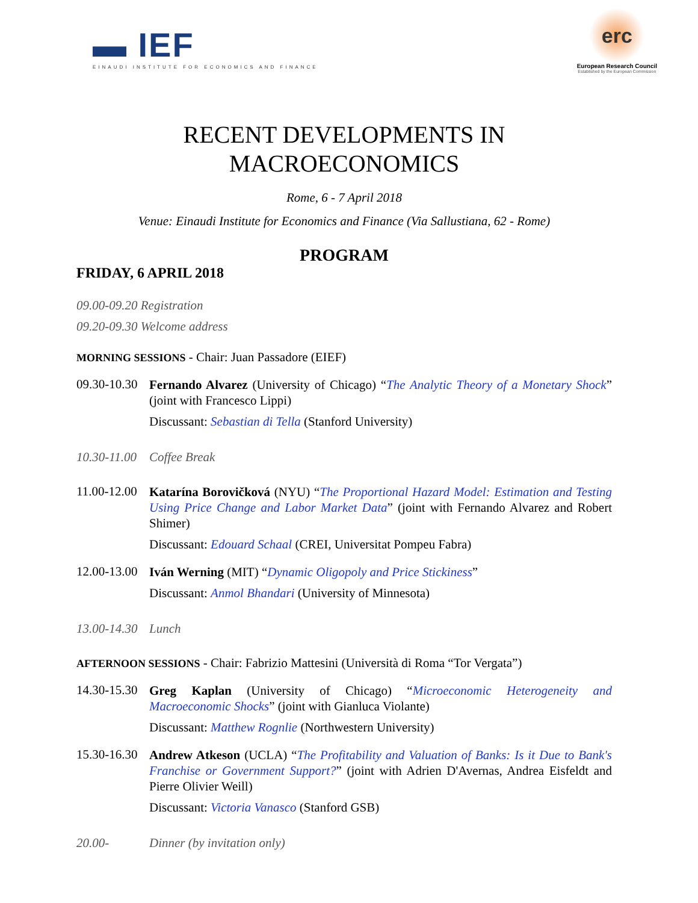▬ IEF
EINAUDI INSTITUTE FOR ECONOMICS AND FINANCE
erc
European Research Council
Established by the European Commission
RECENT DEVELOPMENTS IN
MACROECONOMICS
Rome, 6 - 7 April 2018
Venue: Einaudi Institute for Economics and Finance (Via Sallustiana, 62 - Rome)
PROGRAM
FRIDAY, 6 APRIL 2018
09.00-09.20 Registration
09.20-09.30 Welcome address
MORNING SESSIONS - Chair: Juan Passadore (EIEF)
09.30-10.30
Fernando Alvarez (University of Chicago) “The Analytic Theory of a Monetary Shock” (joint with Francesco Lippi)
Discussant: Sebastian di Tella (Stanford University)
10.30-11.00
Coffee Break
11.00-12.00
Katarína Borovičková (NYU) “The Proportional Hazard Model: Estimation and Testing Using Price Change and Labor Market Data” (joint with Fernando Alvarez and Robert Shimer)
Discussant: Edouard Schaal (CREI, Universitat Pompeu Fabra)
12.00-13.00
Iván Werning (MIT) “Dynamic Oligopoly and Price Stickiness”
Discussant: Anmol Bhandari (University of Minnesota)
13.00-14.30
Lunch
AFTERNOON SESSIONS - Chair: Fabrizio Mattesini (Università di Roma “Tor Vergata”)
14.30-15.30
Greg Kaplan (University of Chicago) “Microeconomic Heterogeneity and Macroeconomic Shocks” (joint with Gianluca Violante)
Discussant: Matthew Rognlie (Northwestern University)
15.30-16.30
Andrew Atkeson (UCLA) “The Profitability and Valuation of Banks: Is it Due to Bank's Franchise or Government Support?” (joint with Adrien D'Avernas, Andrea Eisfeldt and Pierre Olivier Weill)
Discussant: Victoria Vanasco (Stanford GSB)
20.00- Dinner (by invitation only)